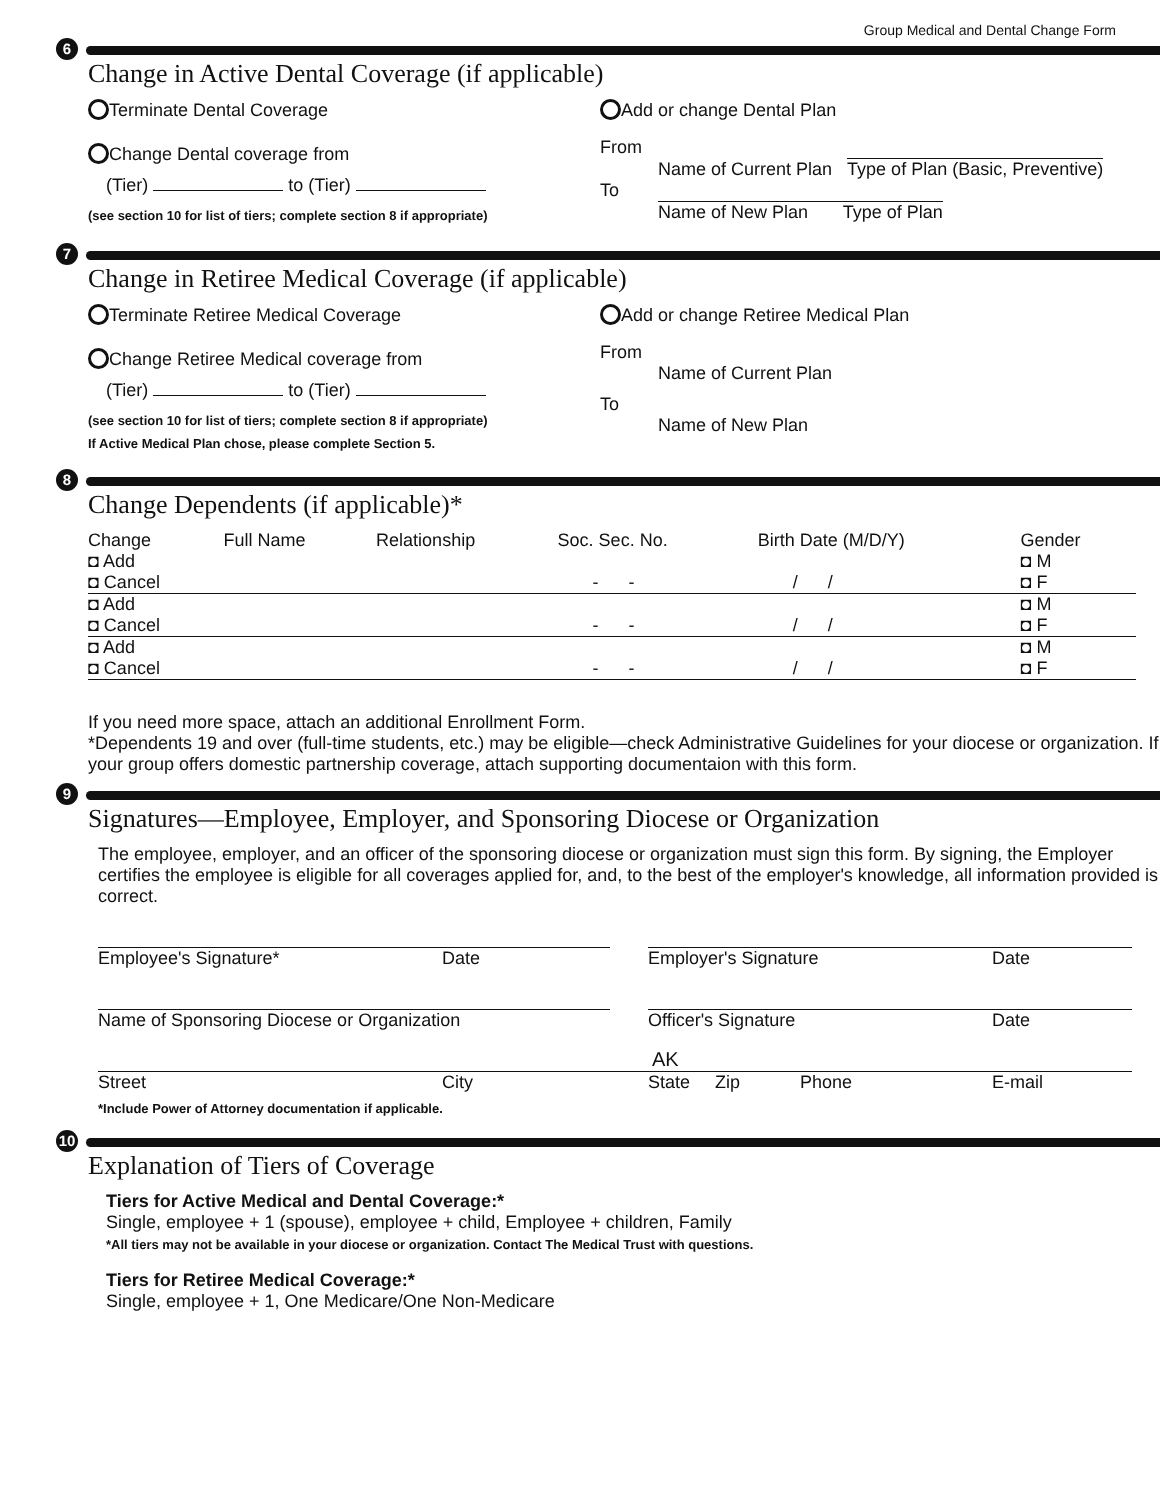Group Medical and Dental Change Form
6
Change in Active Dental Coverage (if applicable)
Terminate Dental Coverage
Change Dental coverage from
(Tier) to (Tier)
(see section 10 for list of tiers; complete section 8 if appropriate)
Add or change Dental Plan
From
Name of Current Plan Type of Plan (Basic, Preventive)
To
Name of New Plan Type of Plan
7
Change in Retiree Medical Coverage (if applicable)
Terminate Retiree Medical Coverage
Change Retiree Medical coverage from
(Tier) to (Tier)
(see section 10 for list of tiers; complete section 8 if appropriate)
If Active Medical Plan chose, please complete Section 5.
Add or change Retiree Medical Plan
From
Name of Current Plan
To
Name of New Plan
8
Change Dependents (if applicable)*
| Change | Full Name | Relationship | Soc. Sec. No. | Birth Date (M/D/Y) | Gender |
| --- | --- | --- | --- | --- | --- |
| ◘ Add ◘ Cancel | | | - - | / / | ◘ M ◘ F |
| ◘ Add ◘ Cancel | | | - - | / / | ◘ M ◘ F |
| ◘ Add ◘ Cancel | | | - - | / / | ◘ M ◘ F |
If you need more space, attach an additional Enrollment Form.
*Dependents 19 and over (full-time students, etc.) may be eligible—check Administrative Guidelines for your diocese or organization. If your group offers domestic partnership coverage, attach supporting documentaion with this form.
9
Signatures—Employee, Employer, and Sponsoring Diocese or Organization
The employee, employer, and an officer of the sponsoring diocese or organization must sign this form. By signing, the Employer certifies the employee is eligible for all coverages applied for, and, to the best of the employer's knowledge, all information provided is correct.
| Employee's Signature* | Date | | Employer's Signature | Date |
| Name of Sponsoring Diocese or Organization | | | Officer's Signature | Date |
| | | | AK | |
| Street | City | | State Zip Phone | E-mail |
*Include Power of Attorney documentation if applicable.
10
Explanation of Tiers of Coverage
Tiers for Active Medical and Dental Coverage:*
Single, employee + 1 (spouse), employee + child, Employee + children, Family
*All tiers may not be available in your diocese or organization. Contact The Medical Trust with questions.
Tiers for Retiree Medical Coverage:*
Single, employee + 1, One Medicare/One Non-Medicare